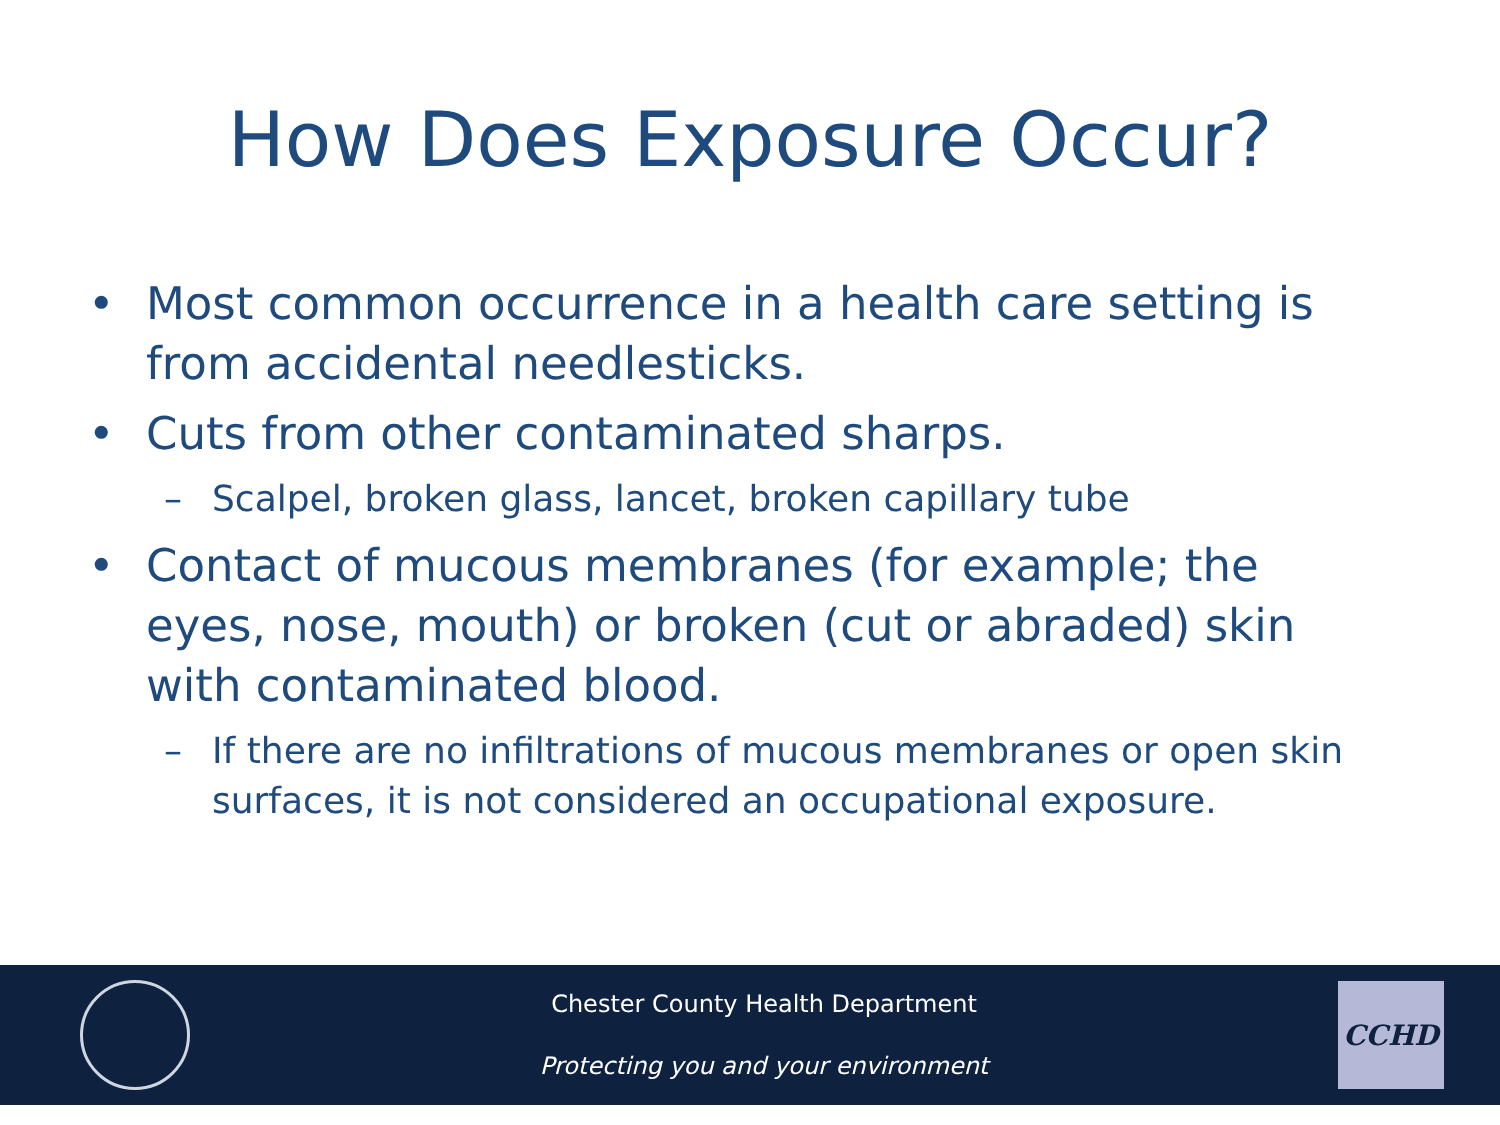How Does Exposure Occur?
• Most common occurrence in a health care setting is from accidental needlesticks.
• Cuts from other contaminated sharps.
– Scalpel, broken glass, lancet, broken capillary tube
• Contact of mucous membranes (for example; the eyes, nose, mouth) or broken (cut or abraded) skin with contaminated blood.
– If there are no infiltrations of mucous membranes or open skin surfaces, it is not considered an occupational exposure.
Chester County Health Department
Protecting you and your environment
CCHD